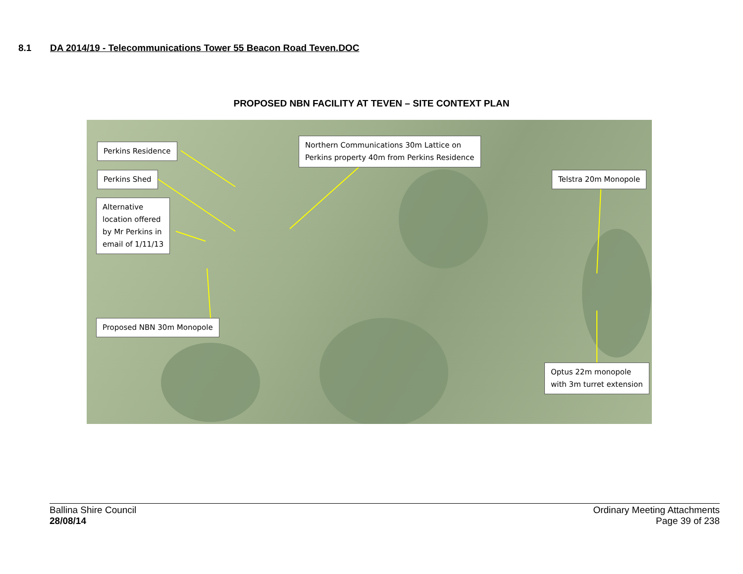8.1 DA 2014/19 - Telecommunications Tower 55 Beacon Road Teven.DOC
PROPOSED NBN FACILITY AT TEVEN – SITE CONTEXT PLAN
Perkins Residence
Perkins Shed
Alternative
location offered
by Mr Perkins in
email of 1/11/13
Proposed NBN 30m Monopole
Northern Communications 30m Lattice on
Perkins property 40m from Perkins Residence
Telstra 20m Monopole
Optus 22m monopole
with 3m turret extension
Ballina Shire Council
28/08/14
Ordinary Meeting Attachments
Page 39 of 238